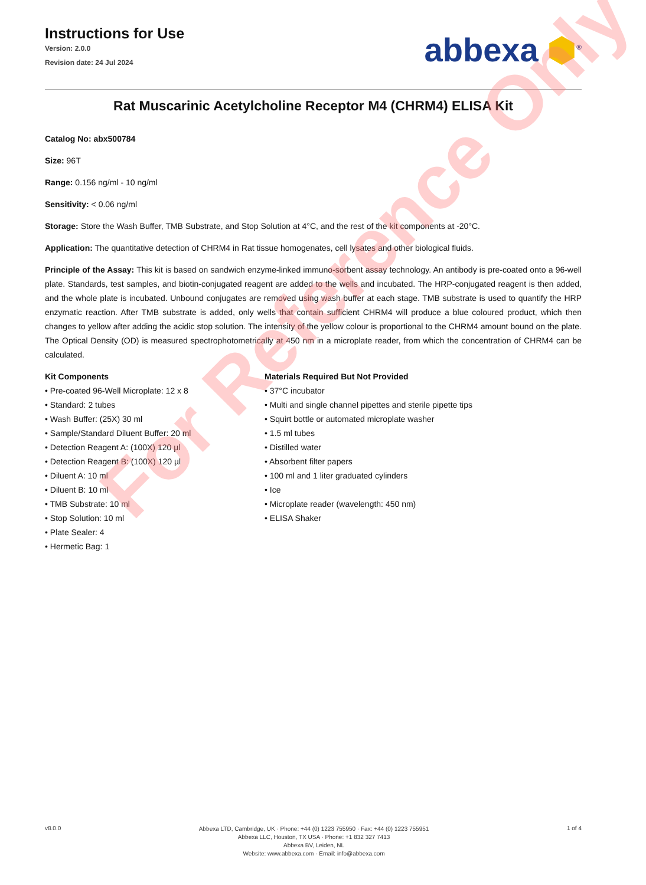For Reference Only
Instructions for Use
Version: 2.0.0
Revision date: 24 Jul 2024
abbexa ⬢<sup>®</sup>
Rat Muscarinic Acetylcholine Receptor M4 (CHRM4) ELISA Kit
Catalog No: abx500784
Size: 96T
Range: 0.156 ng/ml - 10 ng/ml
Sensitivity: < 0.06 ng/ml
Storage: Store the Wash Buffer, TMB Substrate, and Stop Solution at 4°C, and the rest of the kit components at -20°C.
Application: The quantitative detection of CHRM4 in Rat tissue homogenates, cell lysates and other biological fluids.
Principle of the Assay: This kit is based on sandwich enzyme-linked immuno-sorbent assay technology. An antibody is pre-coated onto a 96-well plate. Standards, test samples, and biotin-conjugated reagent are added to the wells and incubated. The HRP-conjugated reagent is then added, and the whole plate is incubated. Unbound conjugates are removed using wash buffer at each stage. TMB substrate is used to quantify the HRP enzymatic reaction. After TMB substrate is added, only wells that contain sufficient CHRM4 will produce a blue coloured product, which then changes to yellow after adding the acidic stop solution. The intensity of the yellow colour is proportional to the CHRM4 amount bound on the plate. The Optical Density (OD) is measured spectrophotometrically at 450 nm in a microplate reader, from which the concentration of CHRM4 can be calculated.
Kit Components
• Pre-coated 96-Well Microplate: 12 x 8
• Standard: 2 tubes
• Wash Buffer: (25X) 30 ml
• Sample/Standard Diluent Buffer: 20 ml
• Detection Reagent A: (100X) 120 µl
• Detection Reagent B: (100X) 120 µl
• Diluent A: 10 ml
• Diluent B: 10 ml
• TMB Substrate: 10 ml
• Stop Solution: 10 ml
• Plate Sealer: 4
• Hermetic Bag: 1
Materials Required But Not Provided
• 37°C incubator
• Multi and single channel pipettes and sterile pipette tips
• Squirt bottle or automated microplate washer
• 1.5 ml tubes
• Distilled water
• Absorbent filter papers
• 100 ml and 1 liter graduated cylinders
• Ice
• Microplate reader (wavelength: 450 nm)
• ELISA Shaker
v8.0.0
Abbexa LTD, Cambridge, UK · Phone: +44 (0) 1223 755950 · Fax: +44 (0) 1223 755951
Abbexa LLC, Houston, TX USA · Phone: +1 832 327 7413
Abbexa BV, Leiden, NL
Website: www.abbexa.com · Email: info@abbexa.com
1 of 4